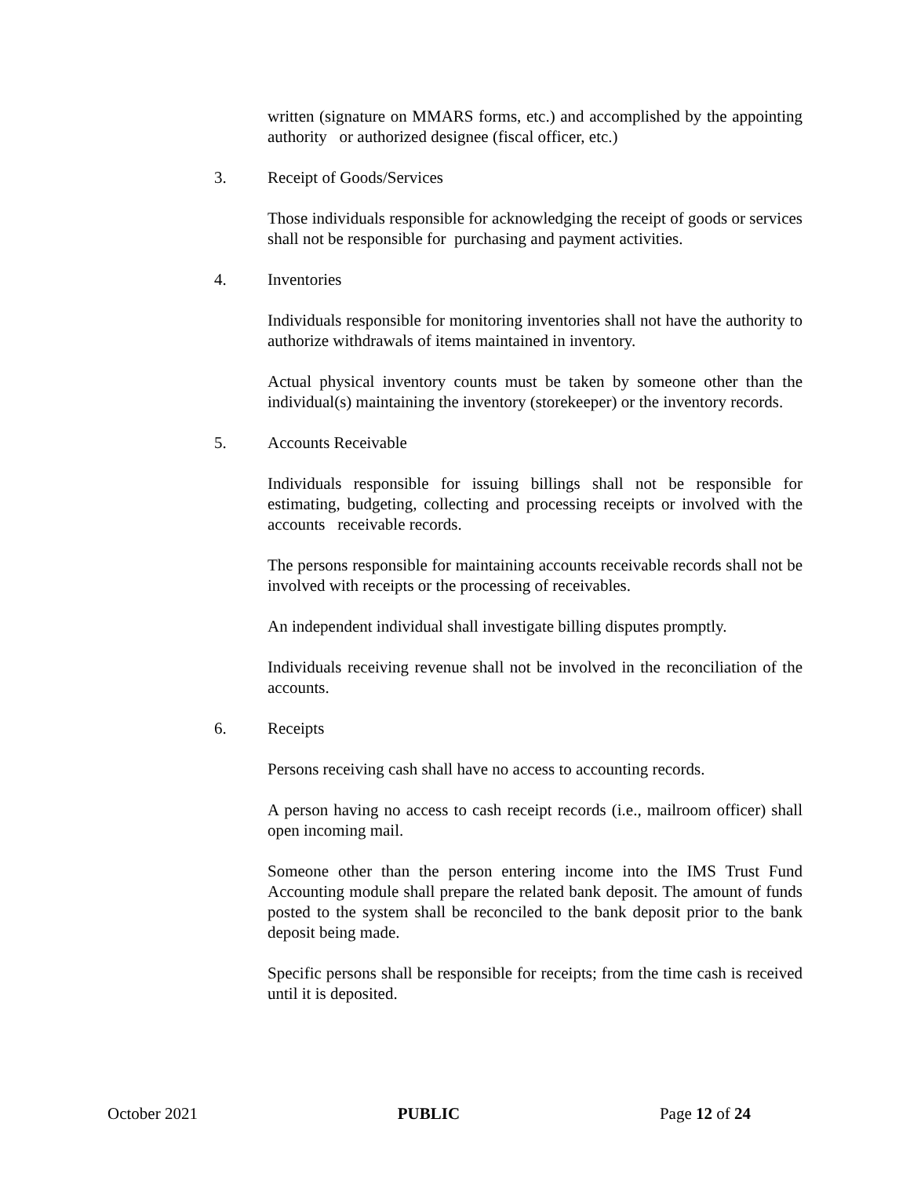written (signature on MMARS forms, etc.) and accomplished by the appointing authority or authorized designee (fiscal officer, etc.)
3. Receipt of Goods/Services
Those individuals responsible for acknowledging the receipt of goods or services shall not be responsible for purchasing and payment activities.
4. Inventories
Individuals responsible for monitoring inventories shall not have the authority to authorize withdrawals of items maintained in inventory.
Actual physical inventory counts must be taken by someone other than the individual(s) maintaining the inventory (storekeeper) or the inventory records.
5. Accounts Receivable
Individuals responsible for issuing billings shall not be responsible for estimating, budgeting, collecting and processing receipts or involved with the accounts receivable records.
The persons responsible for maintaining accounts receivable records shall not be involved with receipts or the processing of receivables.
An independent individual shall investigate billing disputes promptly.
Individuals receiving revenue shall not be involved in the reconciliation of the accounts.
6. Receipts
Persons receiving cash shall have no access to accounting records.
A person having no access to cash receipt records (i.e., mailroom officer) shall open incoming mail.
Someone other than the person entering income into the IMS Trust Fund Accounting module shall prepare the related bank deposit. The amount of funds posted to the system shall be reconciled to the bank deposit prior to the bank deposit being made.
Specific persons shall be responsible for receipts; from the time cash is received until it is deposited.
October 2021 PUBLIC Page 12 of 24